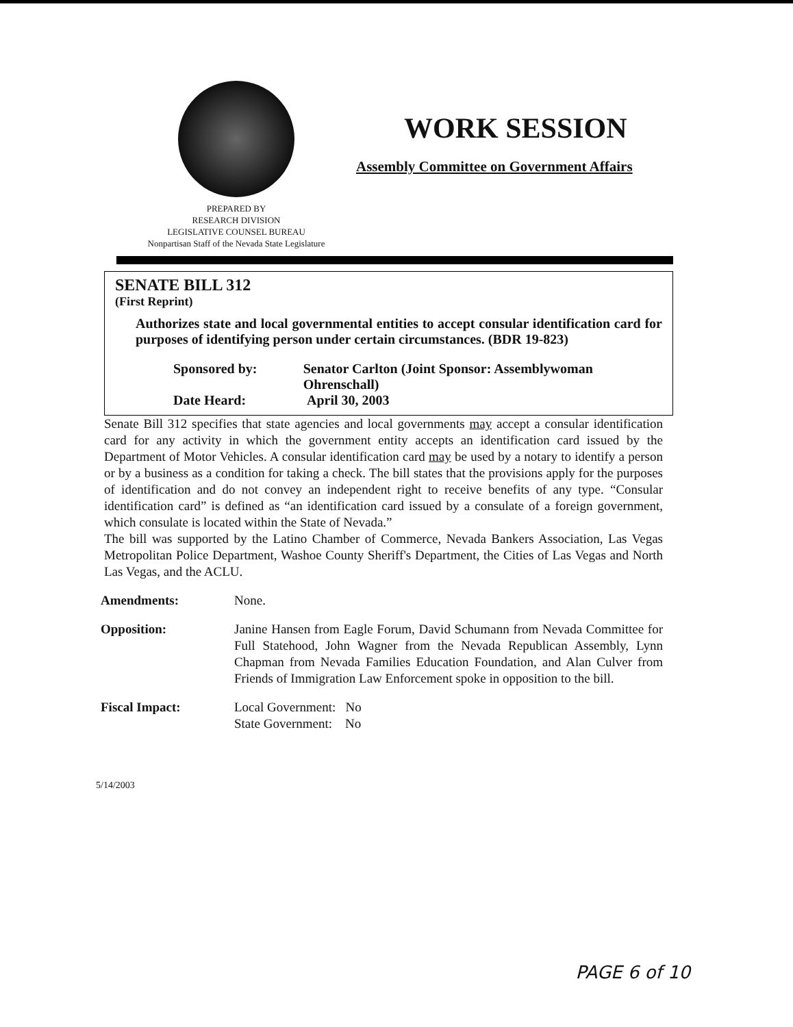PREPARED BY
RESEARCH DIVISION
LEGISLATIVE COUNSEL BUREAU
Nonpartisan Staff of the Nevada State Legislature
WORK SESSION
Assembly Committee on Government Affairs
SENATE BILL 312
(First Reprint)
Authorizes state and local governmental entities to accept consular identification card for purposes of identifying person under certain circumstances. (BDR 19-823)
Sponsored by: Senator Carlton (Joint Sponsor: Assemblywoman Ohrenschall)
Date Heard: April 30, 2003
Senate Bill 312 specifies that state agencies and local governments may accept a consular identification card for any activity in which the government entity accepts an identification card issued by the Department of Motor Vehicles. A consular identification card may be used by a notary to identify a person or by a business as a condition for taking a check. The bill states that the provisions apply for the purposes of identification and do not convey an independent right to receive benefits of any type. “Consular identification card” is defined as “an identification card issued by a consulate of a foreign government, which consulate is located within the State of Nevada.”
The bill was supported by the Latino Chamber of Commerce, Nevada Bankers Association, Las Vegas Metropolitan Police Department, Washoe County Sheriff's Department, the Cities of Las Vegas and North Las Vegas, and the ACLU.
Amendments: None.
Opposition: Janine Hansen from Eagle Forum, David Schumann from Nevada Committee for Full Statehood, John Wagner from the Nevada Republican Assembly, Lynn Chapman from Nevada Families Education Foundation, and Alan Culver from Friends of Immigration Law Enforcement spoke in opposition to the bill.
Fiscal Impact: Local Government: No
State Government: No
5/14/2003
PAGE 6 of 10